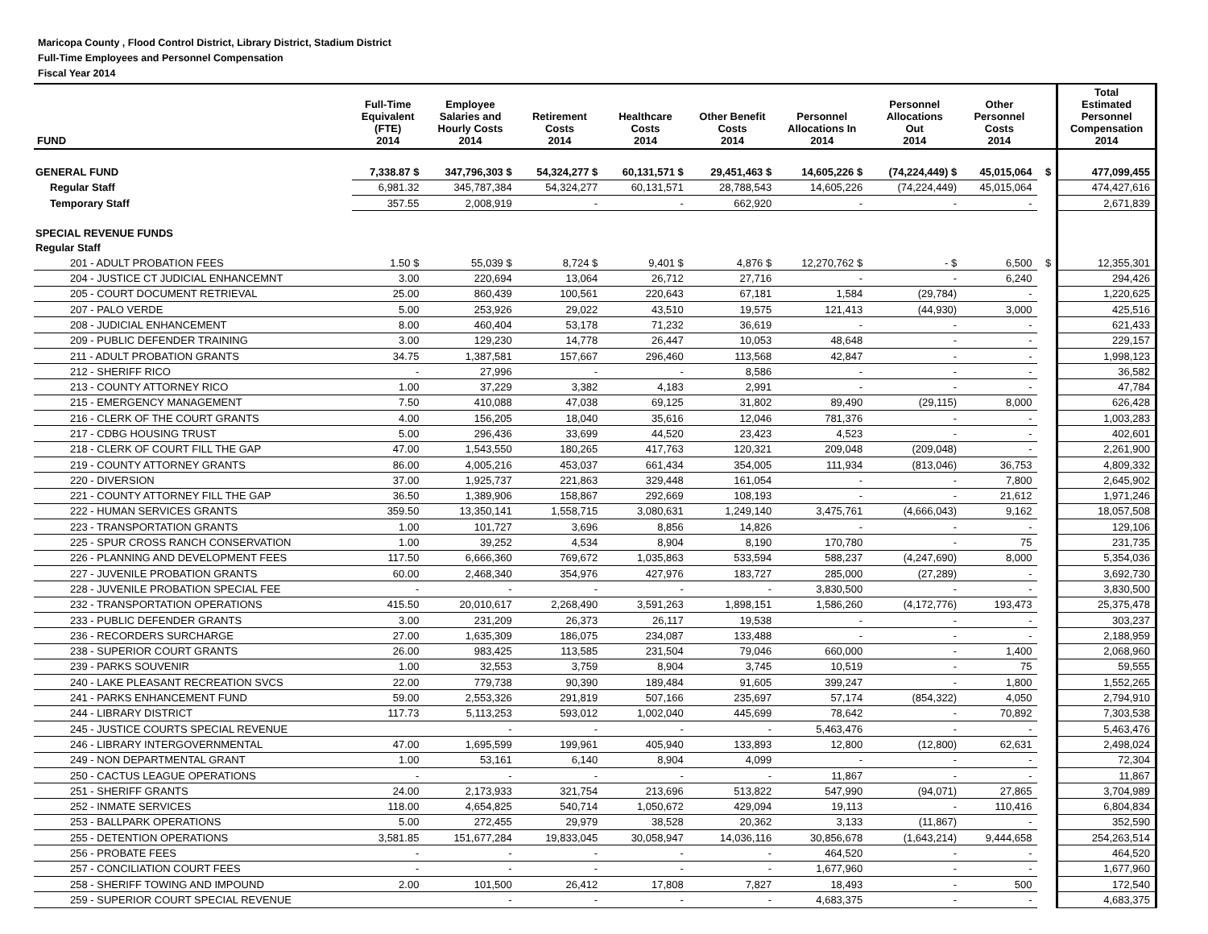Maricopa County , Flood Control District, Library District, Stadium District
Full-Time Employees and Personnel Compensation
Fiscal Year 2014
| FUND | Full-Time Equivalent (FTE) 2014 | Employee Salaries and Hourly Costs 2014 | Retirement Costs 2014 | Healthcare Costs 2014 | Other Benefit Costs 2014 | Personnel Allocations In 2014 | Personnel Allocations Out 2014 | Other Personnel Costs 2014 | | Total Estimated Personnel Compensation 2014 |
| --- | --- | --- | --- | --- | --- | --- | --- | --- | --- | --- |
| GENERAL FUND | 7,338.87 $ | 347,796,303 $ | 54,324,277 $ | 60,131,571 $ | 29,451,463 $ | 14,605,226 $ | (74,224,449) $ | 45,015,064 | $ | 477,099,455 |
| Regular Staff | 6,981.32 | 345,787,384 | 54,324,277 | 60,131,571 | 28,788,543 | 14,605,226 | (74,224,449) | 45,015,064 | | 474,427,616 |
| Temporary Staff | 357.55 | 2,008,919 | - | - | 662,920 | - | - | - | | 2,671,839 |
| SPECIAL REVENUE FUNDS | | | | | | | | | | |
| Regular Staff | | | | | | | | | | |
| 201 - ADULT PROBATION FEES | 1.50 $ | 55,039 $ | 8,724 $ | 9,401 $ | 4,876 $ | 12,270,762 $ | - $ | 6,500 | $ | 12,355,301 |
| 204 - JUSTICE CT JUDICIAL ENHANCEMNT | 3.00 | 220,694 | 13,064 | 26,712 | 27,716 | - | - | 6,240 | | 294,426 |
| 205 - COURT DOCUMENT RETRIEVAL | 25.00 | 860,439 | 100,561 | 220,643 | 67,181 | 1,584 | (29,784) | - | | 1,220,625 |
| 207 - PALO VERDE | 5.00 | 253,926 | 29,022 | 43,510 | 19,575 | 121,413 | (44,930) | 3,000 | | 425,516 |
| 208 - JUDICIAL ENHANCEMENT | 8.00 | 460,404 | 53,178 | 71,232 | 36,619 | - | - | - | | 621,433 |
| 209 - PUBLIC DEFENDER TRAINING | 3.00 | 129,230 | 14,778 | 26,447 | 10,053 | 48,648 | - | - | | 229,157 |
| 211 - ADULT PROBATION GRANTS | 34.75 | 1,387,581 | 157,667 | 296,460 | 113,568 | 42,847 | - | - | | 1,998,123 |
| 212 - SHERIFF RICO | - | 27,996 | - | - | 8,586 | - | - | - | | 36,582 |
| 213 - COUNTY ATTORNEY RICO | 1.00 | 37,229 | 3,382 | 4,183 | 2,991 | - | - | - | | 47,784 |
| 215 - EMERGENCY MANAGEMENT | 7.50 | 410,088 | 47,038 | 69,125 | 31,802 | 89,490 | (29,115) | 8,000 | | 626,428 |
| 216 - CLERK OF THE COURT GRANTS | 4.00 | 156,205 | 18,040 | 35,616 | 12,046 | 781,376 | - | - | | 1,003,283 |
| 217 - CDBG HOUSING TRUST | 5.00 | 296,436 | 33,699 | 44,520 | 23,423 | 4,523 | - | - | | 402,601 |
| 218 - CLERK OF COURT FILL THE GAP | 47.00 | 1,543,550 | 180,265 | 417,763 | 120,321 | 209,048 | (209,048) | - | | 2,261,900 |
| 219 - COUNTY ATTORNEY GRANTS | 86.00 | 4,005,216 | 453,037 | 661,434 | 354,005 | 111,934 | (813,046) | 36,753 | | 4,809,332 |
| 220 - DIVERSION | 37.00 | 1,925,737 | 221,863 | 329,448 | 161,054 | - | - | 7,800 | | 2,645,902 |
| 221 - COUNTY ATTORNEY FILL THE GAP | 36.50 | 1,389,906 | 158,867 | 292,669 | 108,193 | - | - | 21,612 | | 1,971,246 |
| 222 - HUMAN SERVICES GRANTS | 359.50 | 13,350,141 | 1,558,715 | 3,080,631 | 1,249,140 | 3,475,761 | (4,666,043) | 9,162 | | 18,057,508 |
| 223 - TRANSPORTATION GRANTS | 1.00 | 101,727 | 3,696 | 8,856 | 14,826 | - | - | - | | 129,106 |
| 225 - SPUR CROSS RANCH CONSERVATION | 1.00 | 39,252 | 4,534 | 8,904 | 8,190 | 170,780 | - | 75 | | 231,735 |
| 226 - PLANNING AND DEVELOPMENT FEES | 117.50 | 6,666,360 | 769,672 | 1,035,863 | 533,594 | 588,237 | (4,247,690) | 8,000 | | 5,354,036 |
| 227 - JUVENILE PROBATION GRANTS | 60.00 | 2,468,340 | 354,976 | 427,976 | 183,727 | 285,000 | (27,289) | - | | 3,692,730 |
| 228 - JUVENILE PROBATION SPECIAL FEE | - | - | - | - | - | 3,830,500 | - | - | | 3,830,500 |
| 232 - TRANSPORTATION OPERATIONS | 415.50 | 20,010,617 | 2,268,490 | 3,591,263 | 1,898,151 | 1,586,260 | (4,172,776) | 193,473 | | 25,375,478 |
| 233 - PUBLIC DEFENDER GRANTS | 3.00 | 231,209 | 26,373 | 26,117 | 19,538 | - | - | - | | 303,237 |
| 236 - RECORDERS SURCHARGE | 27.00 | 1,635,309 | 186,075 | 234,087 | 133,488 | - | - | - | | 2,188,959 |
| 238 - SUPERIOR COURT GRANTS | 26.00 | 983,425 | 113,585 | 231,504 | 79,046 | 660,000 | - | 1,400 | | 2,068,960 |
| 239 - PARKS SOUVENIR | 1.00 | 32,553 | 3,759 | 8,904 | 3,745 | 10,519 | - | 75 | | 59,555 |
| 240 - LAKE PLEASANT RECREATION SVCS | 22.00 | 779,738 | 90,390 | 189,484 | 91,605 | 399,247 | - | 1,800 | | 1,552,265 |
| 241 - PARKS ENHANCEMENT FUND | 59.00 | 2,553,326 | 291,819 | 507,166 | 235,697 | 57,174 | (854,322) | 4,050 | | 2,794,910 |
| 244 - LIBRARY DISTRICT | 117.73 | 5,113,253 | 593,012 | 1,002,040 | 445,699 | 78,642 | - | 70,892 | | 7,303,538 |
| 245 - JUSTICE COURTS SPECIAL REVENUE | | - | - | - | - | 5,463,476 | - | - | | 5,463,476 |
| 246 - LIBRARY INTERGOVERNMENTAL | 47.00 | 1,695,599 | 199,961 | 405,940 | 133,893 | 12,800 | (12,800) | 62,631 | | 2,498,024 |
| 249 - NON DEPARTMENTAL GRANT | 1.00 | 53,161 | 6,140 | 8,904 | 4,099 | - | - | - | | 72,304 |
| 250 - CACTUS LEAGUE OPERATIONS | - | - | - | - | - | 11,867 | - | - | | 11,867 |
| 251 - SHERIFF GRANTS | 24.00 | 2,173,933 | 321,754 | 213,696 | 513,822 | 547,990 | (94,071) | 27,865 | | 3,704,989 |
| 252 - INMATE SERVICES | 118.00 | 4,654,825 | 540,714 | 1,050,672 | 429,094 | 19,113 | - | 110,416 | | 6,804,834 |
| 253 - BALLPARK OPERATIONS | 5.00 | 272,455 | 29,979 | 38,528 | 20,362 | 3,133 | (11,867) | - | | 352,590 |
| 255 - DETENTION OPERATIONS | 3,581.85 | 151,677,284 | 19,833,045 | 30,058,947 | 14,036,116 | 30,856,678 | (1,643,214) | 9,444,658 | | 254,263,514 |
| 256 - PROBATE FEES | - | - | - | - | - | 464,520 | - | - | | 464,520 |
| 257 - CONCILIATION COURT FEES | - | - | - | - | - | 1,677,960 | - | - | | 1,677,960 |
| 258 - SHERIFF TOWING AND IMPOUND | 2.00 | 101,500 | 26,412 | 17,808 | 7,827 | 18,493 | - | 500 | | 172,540 |
| 259 - SUPERIOR COURT SPECIAL REVENUE | | - | - | - | - | 4,683,375 | - | - | | 4,683,375 |